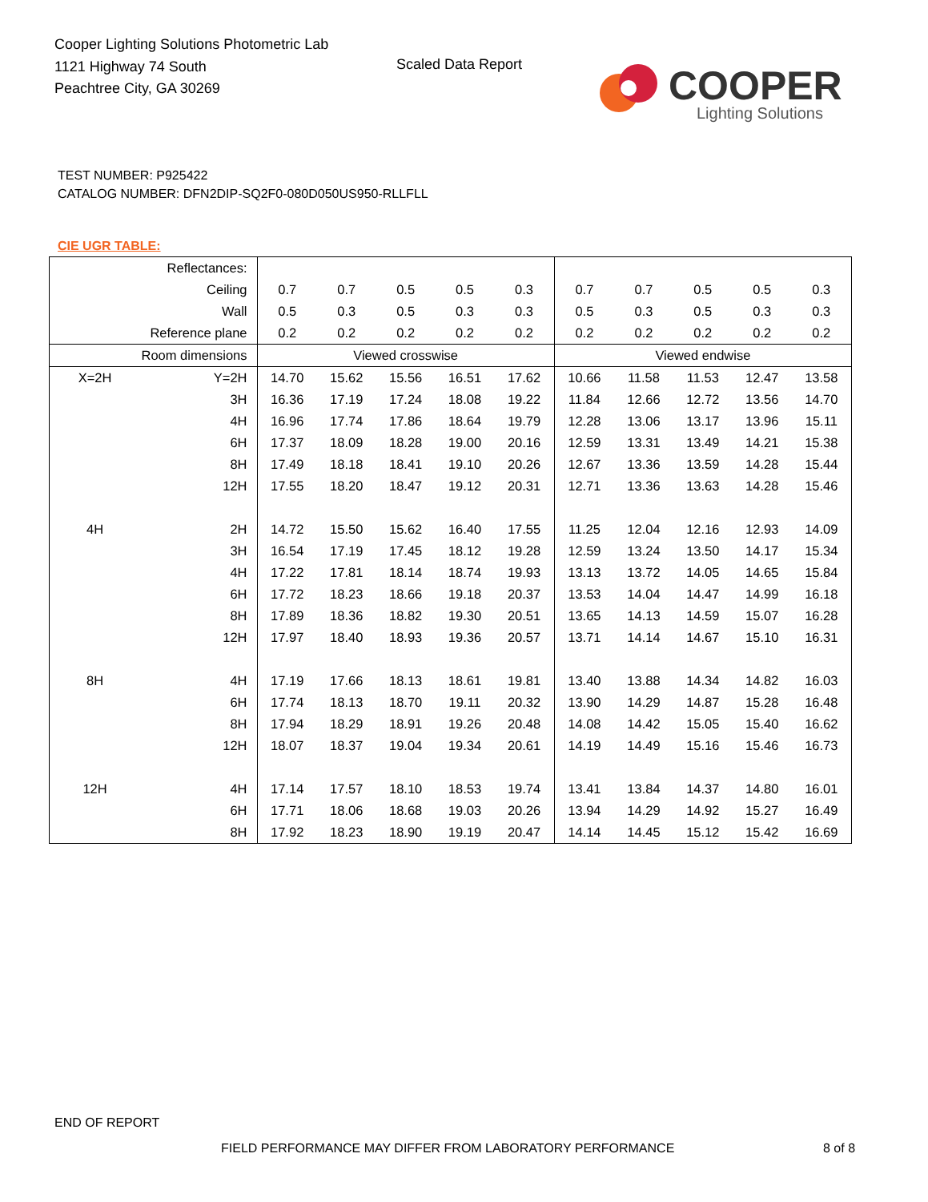Cooper Lighting Solutions Photometric Lab
1121 Highway 74 South
Peachtree City, GA 30269
Scaled Data Report
COOPER
Lighting Solutions
TEST NUMBER: P925422
CATALOG NUMBER: DFN2DIP-SQ2F0-080D050US950-RLLFLL
CIE UGR TABLE:
| Reflectances: | | | | | | | | | | | |
| Ceiling | | 0.7 | 0.7 | 0.5 | 0.5 | 0.3 | 0.7 | 0.7 | 0.5 | 0.5 | 0.3 |
| Wall | | 0.5 | 0.3 | 0.5 | 0.3 | 0.3 | 0.5 | 0.3 | 0.5 | 0.3 | 0.3 |
| Reference plane | | 0.2 | 0.2 | 0.2 | 0.2 | 0.2 | 0.2 | 0.2 | 0.2 | 0.2 | 0.2 |
| Room dimensions | | Viewed crosswise | | | | | Viewed endwise | | | | |
| X=2H | Y=2H | 14.70 | 15.62 | 15.56 | 16.51 | 17.62 | 10.66 | 11.58 | 11.53 | 12.47 | 13.58 |
| | 3H | 16.36 | 17.19 | 17.24 | 18.08 | 19.22 | 11.84 | 12.66 | 12.72 | 13.56 | 14.70 |
| | 4H | 16.96 | 17.74 | 17.86 | 18.64 | 19.79 | 12.28 | 13.06 | 13.17 | 13.96 | 15.11 |
| | 6H | 17.37 | 18.09 | 18.28 | 19.00 | 20.16 | 12.59 | 13.31 | 13.49 | 14.21 | 15.38 |
| | 8H | 17.49 | 18.18 | 18.41 | 19.10 | 20.26 | 12.67 | 13.36 | 13.59 | 14.28 | 15.44 |
| | 12H | 17.55 | 18.20 | 18.47 | 19.12 | 20.31 | 12.71 | 13.36 | 13.63 | 14.28 | 15.46 |
| 4H | 2H | 14.72 | 15.50 | 15.62 | 16.40 | 17.55 | 11.25 | 12.04 | 12.16 | 12.93 | 14.09 |
| | 3H | 16.54 | 17.19 | 17.45 | 18.12 | 19.28 | 12.59 | 13.24 | 13.50 | 14.17 | 15.34 |
| | 4H | 17.22 | 17.81 | 18.14 | 18.74 | 19.93 | 13.13 | 13.72 | 14.05 | 14.65 | 15.84 |
| | 6H | 17.72 | 18.23 | 18.66 | 19.18 | 20.37 | 13.53 | 14.04 | 14.47 | 14.99 | 16.18 |
| | 8H | 17.89 | 18.36 | 18.82 | 19.30 | 20.51 | 13.65 | 14.13 | 14.59 | 15.07 | 16.28 |
| | 12H | 17.97 | 18.40 | 18.93 | 19.36 | 20.57 | 13.71 | 14.14 | 14.67 | 15.10 | 16.31 |
| 8H | 4H | 17.19 | 17.66 | 18.13 | 18.61 | 19.81 | 13.40 | 13.88 | 14.34 | 14.82 | 16.03 |
| | 6H | 17.74 | 18.13 | 18.70 | 19.11 | 20.32 | 13.90 | 14.29 | 14.87 | 15.28 | 16.48 |
| | 8H | 17.94 | 18.29 | 18.91 | 19.26 | 20.48 | 14.08 | 14.42 | 15.05 | 15.40 | 16.62 |
| | 12H | 18.07 | 18.37 | 19.04 | 19.34 | 20.61 | 14.19 | 14.49 | 15.16 | 15.46 | 16.73 |
| 12H | 4H | 17.14 | 17.57 | 18.10 | 18.53 | 19.74 | 13.41 | 13.84 | 14.37 | 14.80 | 16.01 |
| | 6H | 17.71 | 18.06 | 18.68 | 19.03 | 20.26 | 13.94 | 14.29 | 14.92 | 15.27 | 16.49 |
| | 8H | 17.92 | 18.23 | 18.90 | 19.19 | 20.47 | 14.14 | 14.45 | 15.12 | 15.42 | 16.69 |
END OF REPORT
FIELD PERFORMANCE MAY DIFFER FROM LABORATORY PERFORMANCE
8 of 8